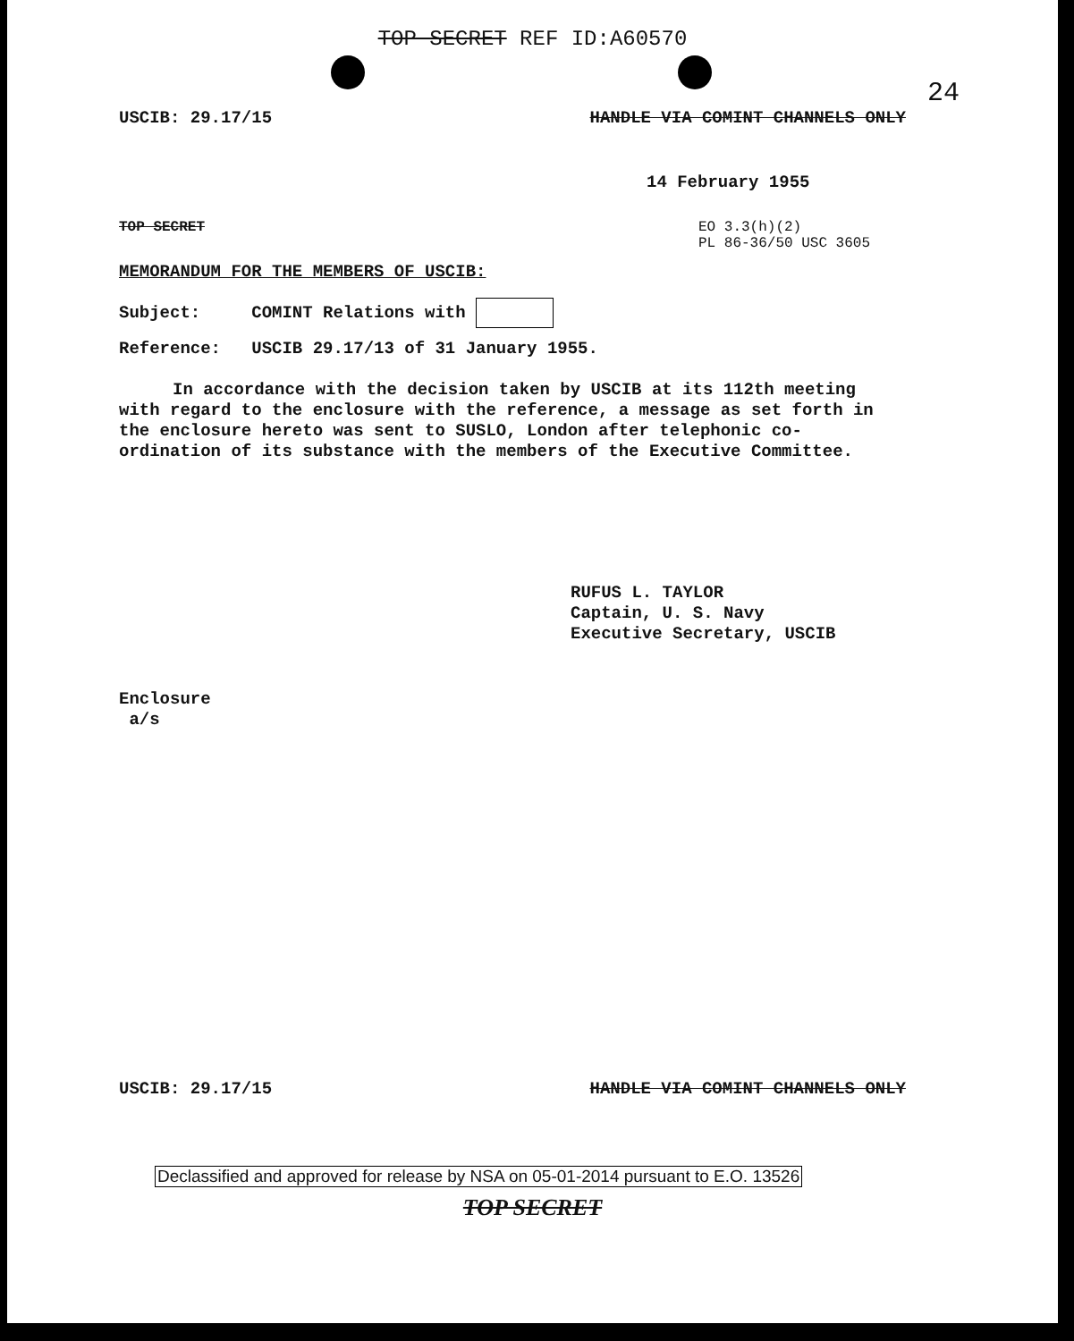TOP SECRET REF ID:A60570
24
USCIB: 29.17/15 HANDLE VIA COMINT CHANNELS ONLY
14 February 1955
TOP SECRET EO 3.3(h)(2)
PL 86-36/50 USC 3605
MEMORANDUM FOR THE MEMBERS OF USCIB:
Subject: COMINT Relations with
Reference: USCIB 29.17/13 of 31 January 1955.
In accordance with the decision taken by USCIB at its 112th meeting with regard to the enclosure with the reference, a message as set forth in the enclosure hereto was sent to SUSLO, London after telephonic co-ordination of its substance with the members of the Executive Committee.
RUFUS L. TAYLOR
Captain, U. S. Navy
Executive Secretary, USCIB
Enclosure
a/s
USCIB: 29.17/15 HANDLE VIA COMINT CHANNELS ONLY
Declassified and approved for release by NSA on 05-01-2014 pursuant to E.O. 13526
TOP SECRET